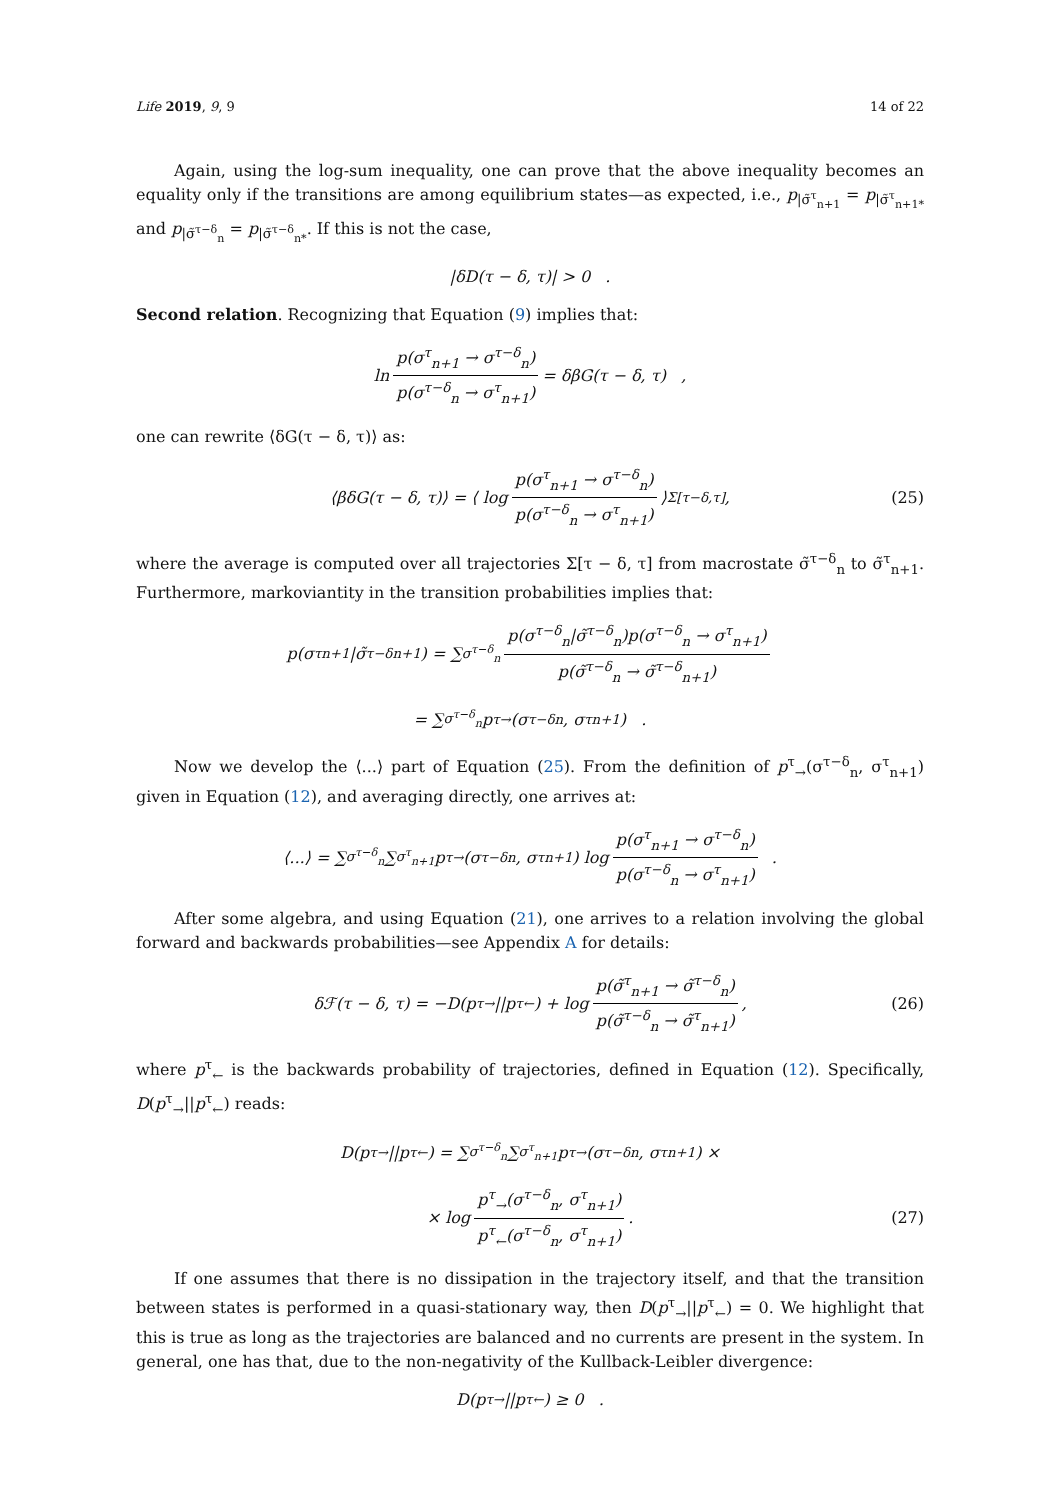Life 2019, 9, 9 14 of 22
Again, using the log-sum inequality, one can prove that the above inequality becomes an equality only if the transitions are among equilibrium states—as expected, i.e., p<sub>|σ̃<sup>τ</sup><sub>n+1</sub></sub> = p<sub>|σ̃<sup>τ</sup><sub>n+1*</sub></sub> and p<sub>|σ̃<sup>τ−δ</sup><sub>n</sub></sub> = p<sub>|σ̃<sup>τ−δ</sup><sub>n*</sub></sub>. If this is not the case,
|δD(τ − δ, τ)| > 0 .
Second relation. Recognizing that Equation (9) implies that:
ln p(σ<sup>τ</sup><sub>n+1</sub> → σ<sup>τ−δ</sup><sub>n</sub>) p(σ<sup>τ−δ</sup><sub>n</sub> → σ<sup>τ</sup><sub>n+1</sub>) = δβG(τ − δ, τ) ,
one can rewrite ⟨δG(τ − δ, τ)⟩ as:
⟨βδG(τ − δ, τ)⟩ = ⟨ log p(σ<sup>τ</sup><sub>n+1</sub> → σ<sup>τ−δ</sup><sub>n</sub>) p(σ<sup>τ−δ</sup><sub>n</sub> → σ<sup>τ</sup><sub>n+1</sub>) ⟩<sub>Σ[τ−δ,τ]</sub> , (25)
where the average is computed over all trajectories Σ[τ − δ, τ] from macrostate σ̃<sup>τ−δ</sup><sub>n</sub> to σ̃<sup>τ</sup><sub>n+1</sub>. Furthermore, markoviantity in the transition probabilities implies that:
p(σ<sup>τ</sup><sub>n+1</sub>|σ̃<sup>τ−δ</sup><sub>n+1</sub>) = ∑<sub>σ<sup>τ−δ</sup><sub>n</sub></sub> p(σ<sup>τ−δ</sup><sub>n</sub>|σ̃<sup>τ−δ</sup><sub>n</sub>)p(σ<sup>τ−δ</sup><sub>n</sub> → σ<sup>τ</sup><sub>n+1</sub>) p(σ̃<sup>τ−δ</sup><sub>n</sub> → σ̃<sup>τ−δ</sup><sub>n+1</sub>)
= ∑<sub>σ<sup>τ−δ</sup><sub>n</sub></sub> p<sup>τ</sup><sub>→</sub>(σ<sup>τ−δ</sup><sub>n</sub>, σ<sup>τ</sup><sub>n+1</sub>) .
Now we develop the ⟨...⟩ part of Equation (25). From the definition of p<sup>τ</sup><sub>→</sub>(σ<sup>τ−δ</sup><sub>n</sub>, σ<sup>τ</sup><sub>n+1</sub>) given in Equation (12), and averaging directly, one arrives at:
⟨...⟩ = ∑<sub>σ<sup>τ−δ</sup><sub>n</sub></sub> ∑<sub>σ<sup>τ</sup><sub>n+1</sub></sub> p<sup>τ</sup><sub>→</sub>(σ<sup>τ−δ</sup><sub>n</sub>, σ<sup>τ</sup><sub>n+1</sub>) log p(σ<sup>τ</sup><sub>n+1</sub> → σ<sup>τ−δ</sup><sub>n</sub>) p(σ<sup>τ−δ</sup><sub>n</sub> → σ<sup>τ</sup><sub>n+1</sub>) .
After some algebra, and using Equation (21), one arrives to a relation involving the global forward and backwards probabilities—see Appendix A for details:
δℱ(τ − δ, τ) = −D(p<sup>τ</sup><sub>→</sub>||p<sup>τ</sup><sub>←</sub>) + log p(σ̃<sup>τ</sup><sub>n+1</sub> → σ̃<sup>τ−δ</sup><sub>n</sub>) p(σ̃<sup>τ−δ</sup><sub>n</sub> → σ̃<sup>τ</sup><sub>n+1</sub>), (26)
where p<sup>τ</sup><sub>←</sub> is the backwards probability of trajectories, defined in Equation (12). Specifically, D(p<sup>τ</sup><sub>→</sub>||p<sup>τ</sup><sub>←</sub>) reads:
D(p<sup>τ</sup><sub>→</sub>||p<sup>τ</sup><sub>←</sub>) = ∑<sub>σ<sup>τ−δ</sup><sub>n</sub></sub> ∑<sub>σ<sup>τ</sup><sub>n+1</sub></sub> p<sup>τ</sup><sub>→</sub>(σ<sup>τ−δ</sup><sub>n</sub>, σ<sup>τ</sup><sub>n+1</sub>) ×
× log p<sup>τ</sup><sub>→</sub>(σ<sup>τ−δ</sup><sub>n</sub>, σ<sup>τ</sup><sub>n+1</sub>) p<sup>τ</sup><sub>←</sub>(σ<sup>τ−δ</sup><sub>n</sub>, σ<sup>τ</sup><sub>n+1</sub>) . (27)
If one assumes that there is no dissipation in the trajectory itself, and that the transition between states is performed in a quasi-stationary way, then D(p<sup>τ</sup><sub>→</sub>||p<sup>τ</sup><sub>←</sub>) = 0. We highlight that this is true as long as the trajectories are balanced and no currents are present in the system. In general, one has that, due to the non-negativity of the Kullback-Leibler divergence:
D(p<sup>τ</sup><sub>→</sub>||p<sup>τ</sup><sub>←</sub>) ≥ 0 .